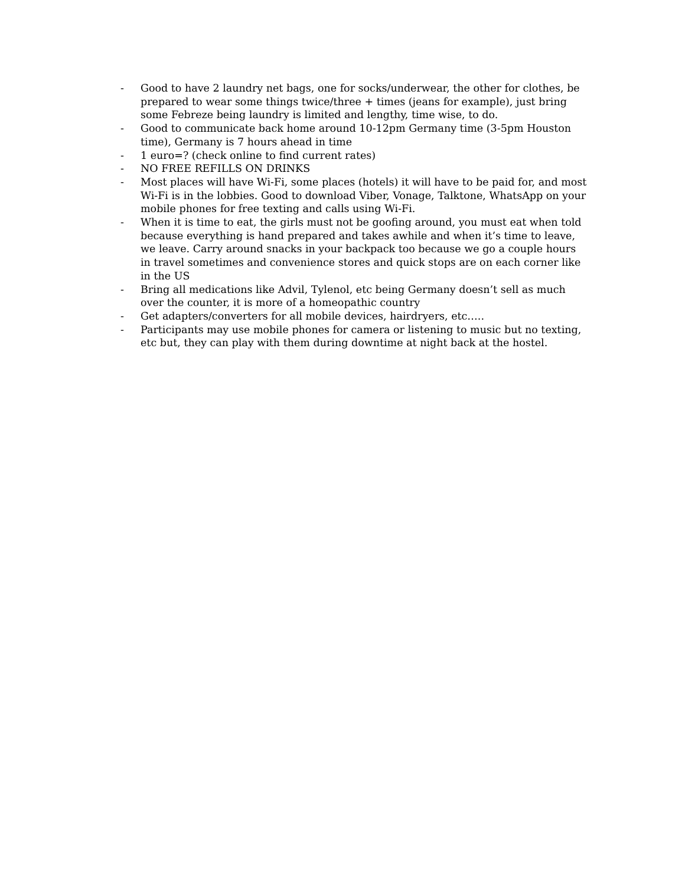- Good to have 2 laundry net bags, one for socks/underwear, the other for clothes, be prepared to wear some things twice/three + times (jeans for example), just bring some Febreze being laundry is limited and lengthy, time wise, to do.
- Good to communicate back home around 10-12pm Germany time (3-5pm Houston time), Germany is 7 hours ahead in time
- 1 euro=? (check online to find current rates)
- NO FREE REFILLS ON DRINKS
- Most places will have Wi-Fi, some places (hotels) it will have to be paid for, and most Wi-Fi is in the lobbies. Good to download Viber, Vonage, Talktone, WhatsApp on your mobile phones for free texting and calls using Wi-Fi.
- When it is time to eat, the girls must not be goofing around, you must eat when told because everything is hand prepared and takes awhile and when it’s time to leave, we leave. Carry around snacks in your backpack too because we go a couple hours in travel sometimes and convenience stores and quick stops are on each corner like in the US
- Bring all medications like Advil, Tylenol, etc being Germany doesn’t sell as much over the counter, it is more of a homeopathic country
- Get adapters/converters for all mobile devices, hairdryers, etc…..
- Participants may use mobile phones for camera or listening to music but no texting, etc but, they can play with them during downtime at night back at the hostel.